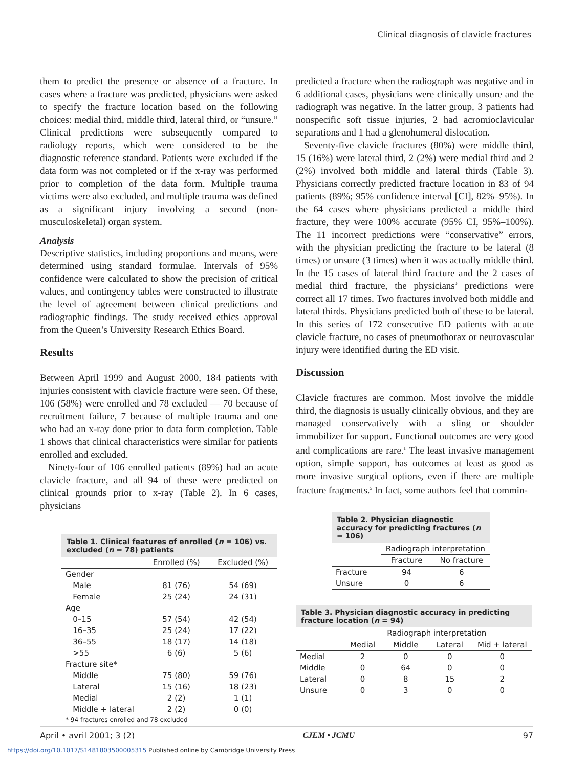Clinical diagnosis of clavicle fractures
them to predict the presence or absence of a fracture. In cases where a fracture was predicted, physicians were asked to specify the fracture location based on the following choices: medial third, middle third, lateral third, or “unsure.” Clinical predictions were subsequently compared to radiology reports, which were considered to be the diagnostic reference standard. Patients were excluded if the data form was not completed or if the x-ray was performed prior to completion of the data form. Multiple trauma victims were also excluded, and multiple trauma was defined as a significant injury involving a second (non-musculoskeletal) organ system.
Analysis
Descriptive statistics, including proportions and means, were determined using standard formulae. Intervals of 95% confidence were calculated to show the precision of critical values, and contingency tables were constructed to illustrate the level of agreement between clinical predictions and radiographic findings. The study received ethics approval from the Queen’s University Research Ethics Board.
Results
Between April 1999 and August 2000, 184 patients with injuries consistent with clavicle fracture were seen. Of these, 106 (58%) were enrolled and 78 excluded — 70 because of recruitment failure, 7 because of multiple trauma and one who had an x-ray done prior to data form completion. Table 1 shows that clinical characteristics were similar for patients enrolled and excluded.
Ninety-four of 106 enrolled patients (89%) had an acute clavicle fracture, and all 94 of these were predicted on clinical grounds prior to x-ray (Table 2). In 6 cases, physicians
| Table 1. Clinical features of enrolled ( n = 106) vs. excluded ( n = 78) patients | | |
| --- | --- | --- |
| | Enrolled (%) | Excluded (%) |
| Gender | | |
| Male | 81 (76) | 54 (69) |
| Female | 25 (24) | 24 (31) |
| Age | | |
| 0–15 | 57 (54) | 42 (54) |
| 16–35 | 25 (24) | 17 (22) |
| 36–55 | 18 (17) | 14 (18) |
| >55 | 6 (6) | 5 (6) |
| Fracture site* | | |
| Middle | 75 (80) | 59 (76) |
| Lateral | 15 (16) | 18 (23) |
| Medial | 2 (2) | 1 (1) |
| Middle + lateral | 2 (2) | 0 (0) |
| * 94 fractures enrolled and 78 excluded | | |
predicted a fracture when the radiograph was negative and in 6 additional cases, physicians were clinically unsure and the radiograph was negative. In the latter group, 3 patients had nonspecific soft tissue injuries, 2 had acromioclavicular separations and 1 had a glenohumeral dislocation.
Seventy-five clavicle fractures (80%) were middle third, 15 (16%) were lateral third, 2 (2%) were medial third and 2 (2%) involved both middle and lateral thirds (Table 3). Physicians correctly predicted fracture location in 83 of 94 patients (89%; 95% confidence interval [CI], 82%–95%). In the 64 cases where physicians predicted a middle third fracture, they were 100% accurate (95% CI, 95%–100%). The 11 incorrect predictions were “conservative” errors, with the physician predicting the fracture to be lateral (8 times) or unsure (3 times) when it was actually middle third. In the 15 cases of lateral third fracture and the 2 cases of medial third fracture, the physicians’ predictions were correct all 17 times. Two fractures involved both middle and lateral thirds. Physicians predicted both of these to be lateral. In this series of 172 consecutive ED patients with acute clavicle fracture, no cases of pneumothorax or neurovascular injury were identified during the ED visit.
Discussion
Clavicle fractures are common. Most involve the middle third, the diagnosis is usually clinically obvious, and they are managed conservatively with a sling or shoulder immobilizer for support. Functional outcomes are very good and complications are rare.<sup>1</sup> The least invasive management option, simple support, has outcomes at least as good as more invasive surgical options, even if there are multiple fracture fragments.<sup>5</sup> In fact, some authors feel that commin-
| Table 2. Physician diagnostic accuracy for predicting fractures ( n = 106) | | |
| --- | --- | --- |
| | Radiograph interpretation | |
| | Fracture | No fracture |
| Fracture | 94 | 6 |
| Unsure | 0 | 6 |
| Table 3. Physician diagnostic accuracy in predicting fracture location ( n = 94) | | | | |
| --- | --- | --- | --- | --- |
| | Radiograph interpretation | | | |
| | Medial | Middle | Lateral | Mid + lateral |
| Medial | 2 | 0 | 0 | 0 |
| Middle | 0 | 64 | 0 | 0 |
| Lateral | 0 | 8 | 15 | 2 |
| Unsure | 0 | 3 | 0 | 0 |
April • avril 2001; 3 (2) CJEM • JCMU 97
https://doi.org/10.1017/S1481803500005315 Published online by Cambridge University Press